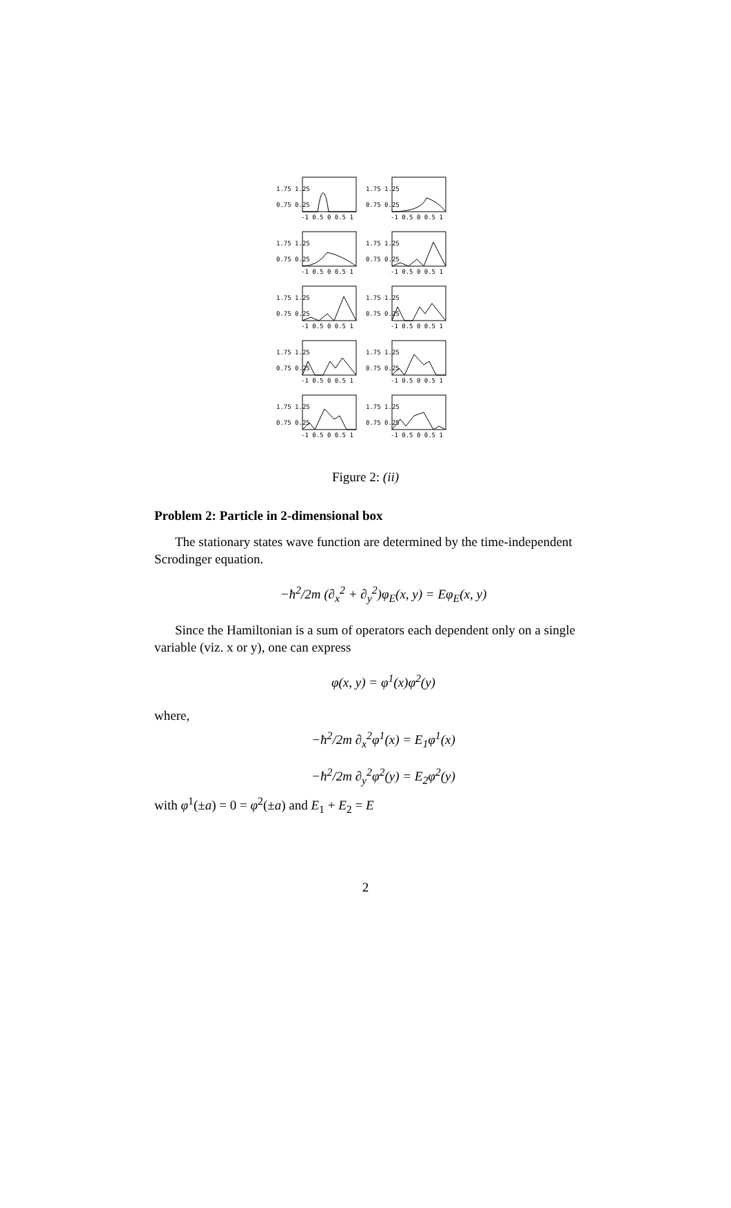1.75 1.25
0.75 0.25
-1 0.5 0 0.5 1
1.75 1.25
0.75 0.25
-1 0.5 0 0.5 1
1.75 1.25
0.75 0.25
-1 0.5 0 0.5 1
1.75 1.25
0.75 0.25
-1 0.5 0 0.5 1
1.75 1.25
0.75 0.25
-1 0.5 0 0.5 1
1.75 1.25
0.75 0.25
-1 0.5 0 0.5 1
1.75 1.25
0.75 0.25
-1 0.5 0 0.5 1
1.75 1.25
0.75 0.25
-1 0.5 0 0.5 1
1.75 1.25
0.75 0.25
-1 0.5 0 0.5 1
1.75 1.25
0.75 0.25
-1 0.5 0 0.5 1
Figure 2: (ii)
Problem 2: Particle in 2-dimensional box
The stationary states wave function are determined by the time-independent Scrodinger equation.
−ħ<sup>2</sup>/2m (∂<sub>x</sub><sup>2</sup> + ∂<sub>y</sub><sup>2</sup>)φ<sub>E</sub>(x, y) = Eφ<sub>E</sub>(x, y)
Since the Hamiltonian is a sum of operators each dependent only on a single variable (viz. x or y), one can express
φ(x, y) = φ<sup>1</sup>(x)φ<sup>2</sup>(y)
where,
−ħ<sup>2</sup>/2m ∂<sub>x</sub><sup>2</sup>φ<sup>1</sup>(x) = E<sub>1</sub>φ<sup>1</sup>(x)
−ħ<sup>2</sup>/2m ∂<sub>y</sub><sup>2</sup>φ<sup>2</sup>(y) = E<sub>2</sub>φ<sup>2</sup>(y)
with φ<sup>1</sup>(±a) = 0 = φ<sup>2</sup>(±a) and E<sub>1</sub> + E<sub>2</sub> = E
2